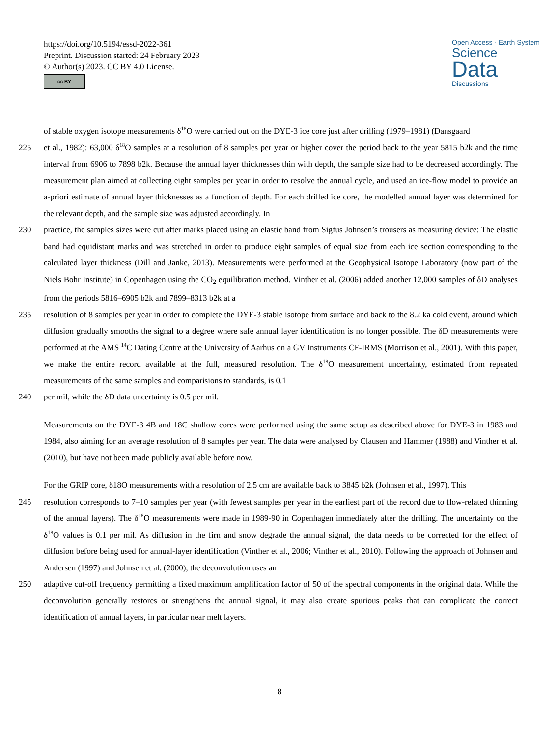https://doi.org/10.5194/essd-2022-361
Preprint. Discussion started: 24 February 2023
© Author(s) 2023. CC BY 4.0 License.
cc BY
Open Access · Earth System
Science
Data
Discussions
of stable oxygen isotope measurements δ<sup>18</sup>O were carried out on the DYE-3 ice core just after drilling (1979–1981) (Dansgaard
225 et al., 1982): 63,000 δ<sup>18</sup>O samples at a resolution of 8 samples per year or higher cover the period back to the year 5815 b2k and the time interval from 6906 to 7898 b2k. Because the annual layer thicknesses thin with depth, the sample size had to be decreased accordingly. The measurement plan aimed at collecting eight samples per year in order to resolve the annual cycle, and used an ice-flow model to provide an a-priori estimate of annual layer thicknesses as a function of depth. For each drilled ice core, the modelled annual layer was determined for the relevant depth, and the sample size was adjusted accordingly. In
230 practice, the samples sizes were cut after marks placed using an elastic band from Sigfus Johnsen’s trousers as measuring device: The elastic band had equidistant marks and was stretched in order to produce eight samples of equal size from each ice section corresponding to the calculated layer thickness (Dill and Janke, 2013). Measurements were performed at the Geophysical Isotope Laboratory (now part of the Niels Bohr Institute) in Copenhagen using the CO<sub>2</sub> equilibration method. Vinther et al. (2006) added another 12,000 samples of δD analyses from the periods 5816–6905 b2k and 7899–8313 b2k at a
235 resolution of 8 samples per year in order to complete the DYE-3 stable isotope from surface and back to the 8.2 ka cold event, around which diffusion gradually smooths the signal to a degree where safe annual layer identification is no longer possible. The δD measurements were performed at the AMS <sup>14</sup>C Dating Centre at the University of Aarhus on a GV Instruments CF-IRMS (Morrison et al., 2001). With this paper, we make the entire record available at the full, measured resolution. The δ<sup>18</sup>O measurement uncertainty, estimated from repeated measurements of the same samples and comparisions to standards, is 0.1
240 per mil, while the δD data uncertainty is 0.5 per mil.
Measurements on the DYE-3 4B and 18C shallow cores were performed using the same setup as described above for DYE-3 in 1983 and 1984, also aiming for an average resolution of 8 samples per year. The data were analysed by Clausen and Hammer (1988) and Vinther et al. (2010), but have not been made publicly available before now.
For the GRIP core, δ18O measurements with a resolution of 2.5 cm are available back to 3845 b2k (Johnsen et al., 1997). This
245 resolution corresponds to 7–10 samples per year (with fewest samples per year in the earliest part of the record due to flow-related thinning of the annual layers). The δ<sup>18</sup>O measurements were made in 1989-90 in Copenhagen immediately after the drilling. The uncertainty on the δ<sup>18</sup>O values is 0.1 per mil. As diffusion in the firn and snow degrade the annual signal, the data needs to be corrected for the effect of diffusion before being used for annual-layer identification (Vinther et al., 2006; Vinther et al., 2010). Following the approach of Johnsen and Andersen (1997) and Johnsen et al. (2000), the deconvolution uses an
250 adaptive cut-off frequency permitting a fixed maximum amplification factor of 50 of the spectral components in the original data. While the deconvolution generally restores or strengthens the annual signal, it may also create spurious peaks that can complicate the correct identification of annual layers, in particular near melt layers.
8